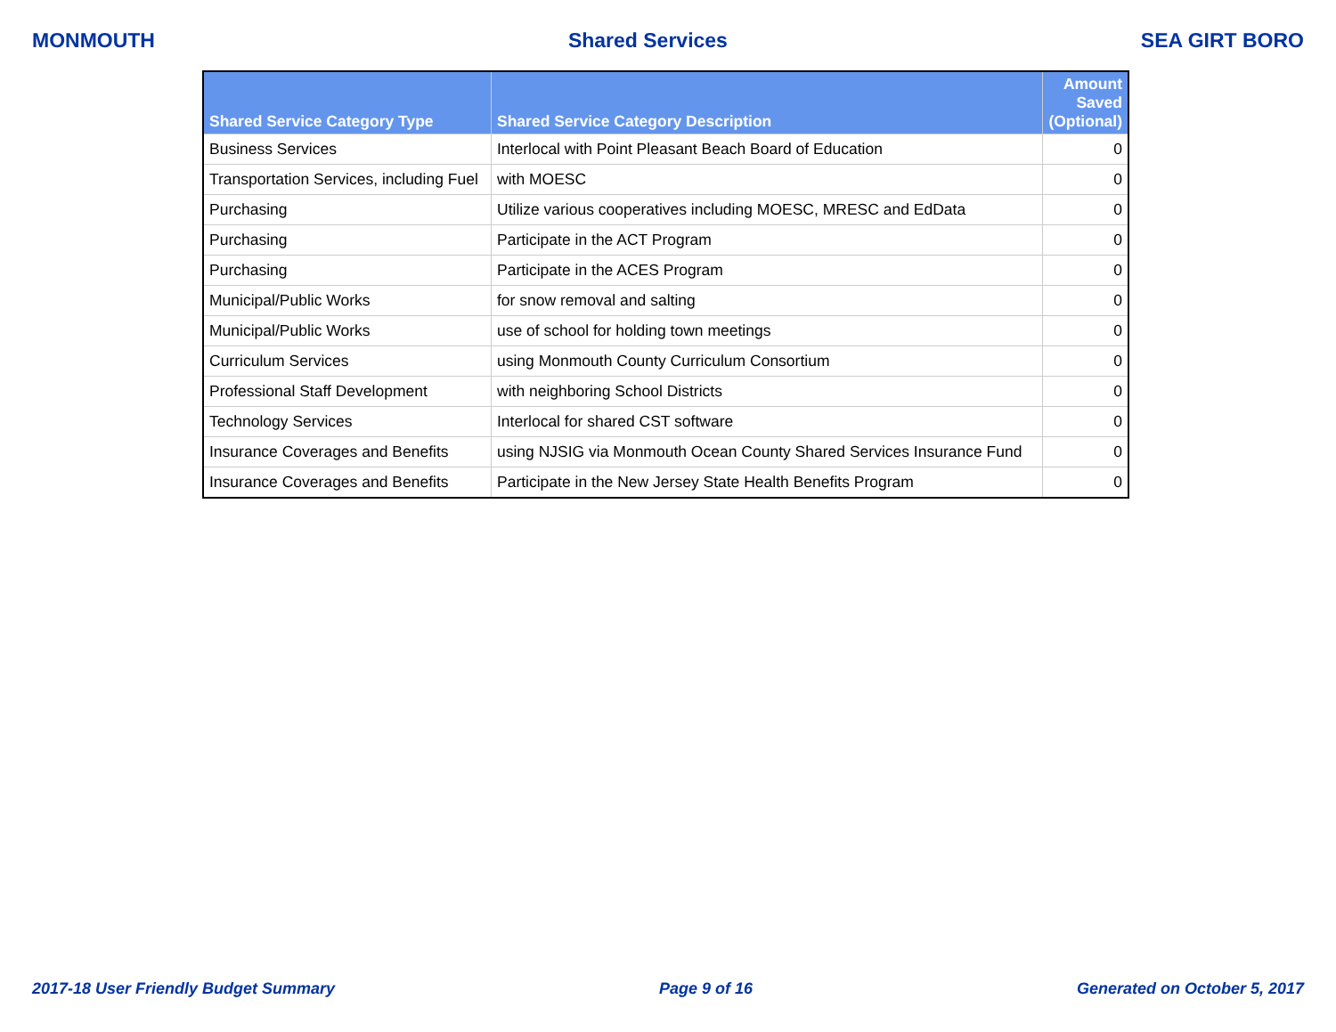MONMOUTH Shared Services SEA GIRT BORO
| Shared Service Category Type | Shared Service Category Description | Amount Saved (Optional) |
| --- | --- | --- |
| Business Services | Interlocal with Point Pleasant Beach Board of Education | 0 |
| Transportation Services, including Fuel | with MOESC | 0 |
| Purchasing | Utilize various cooperatives including MOESC, MRESC and EdData | 0 |
| Purchasing | Participate in the ACT Program | 0 |
| Purchasing | Participate in the ACES Program | 0 |
| Municipal/Public Works | for snow removal and salting | 0 |
| Municipal/Public Works | use of school for holding town meetings | 0 |
| Curriculum Services | using Monmouth County Curriculum Consortium | 0 |
| Professional Staff Development | with neighboring School Districts | 0 |
| Technology Services | Interlocal for shared CST software | 0 |
| Insurance Coverages and Benefits | using NJSIG via Monmouth Ocean County Shared Services Insurance Fund | 0 |
| Insurance Coverages and Benefits | Participate in the New Jersey State Health Benefits Program | 0 |
2017-18 User Friendly Budget Summary Page 9 of 16 Generated on October 5, 2017